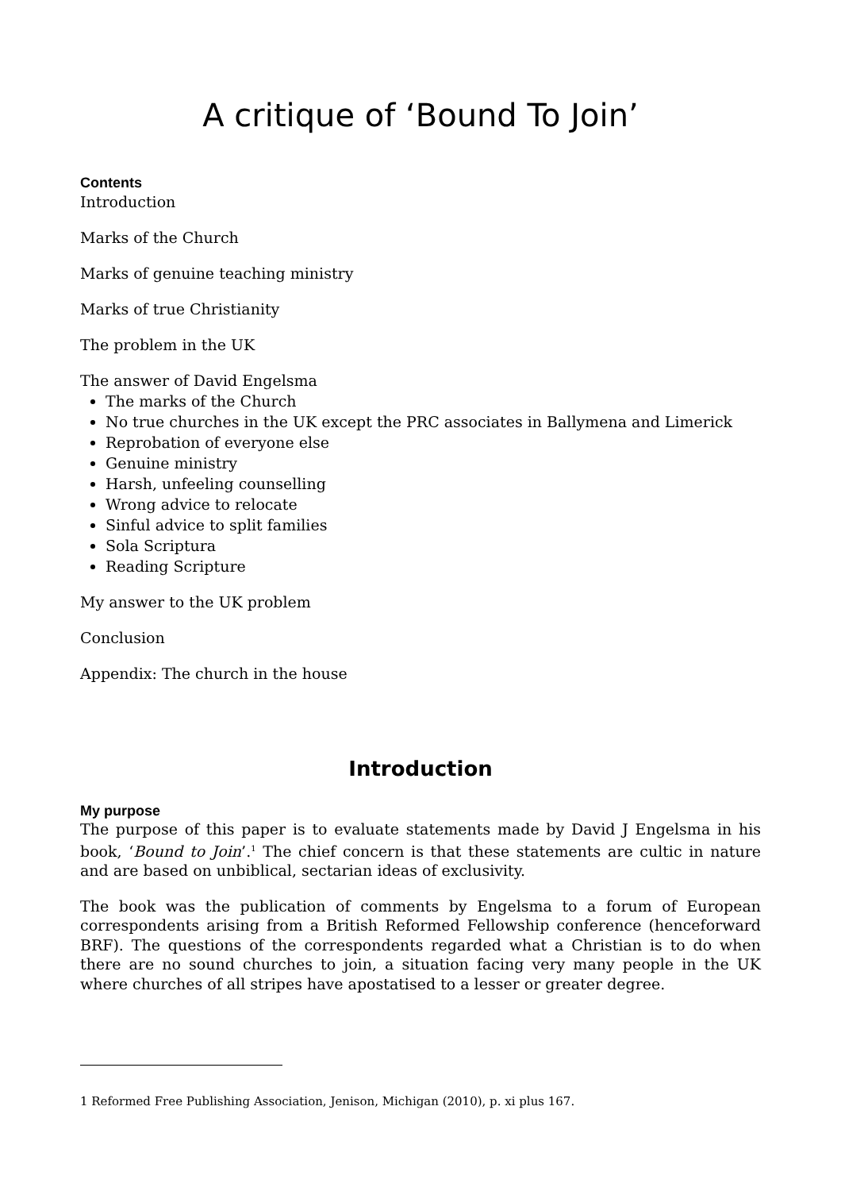A critique of ‘Bound To Join’
Contents
Introduction
Marks of the Church
Marks of genuine teaching ministry
Marks of true Christianity
The problem in the UK
The answer of David Engelsma
The marks of the Church
No true churches in the UK except the PRC associates in Ballymena and Limerick
Reprobation of everyone else
Genuine ministry
Harsh, unfeeling counselling
Wrong advice to relocate
Sinful advice to split families
Sola Scriptura
Reading Scripture
My answer to the UK problem
Conclusion
Appendix: The church in the house
Introduction
My purpose
The purpose of this paper is to evaluate statements made by David J Engelsma in his book, ‘Bound to Join’.<sup>1</sup> The chief concern is that these statements are cultic in nature and are based on unbiblical, sectarian ideas of exclusivity.
The book was the publication of comments by Engelsma to a forum of European correspondents arising from a British Reformed Fellowship conference (henceforward BRF). The questions of the correspondents regarded what a Christian is to do when there are no sound churches to join, a situation facing very many people in the UK where churches of all stripes have apostatised to a lesser or greater degree.
1 Reformed Free Publishing Association, Jenison, Michigan (2010), p. xi plus 167.